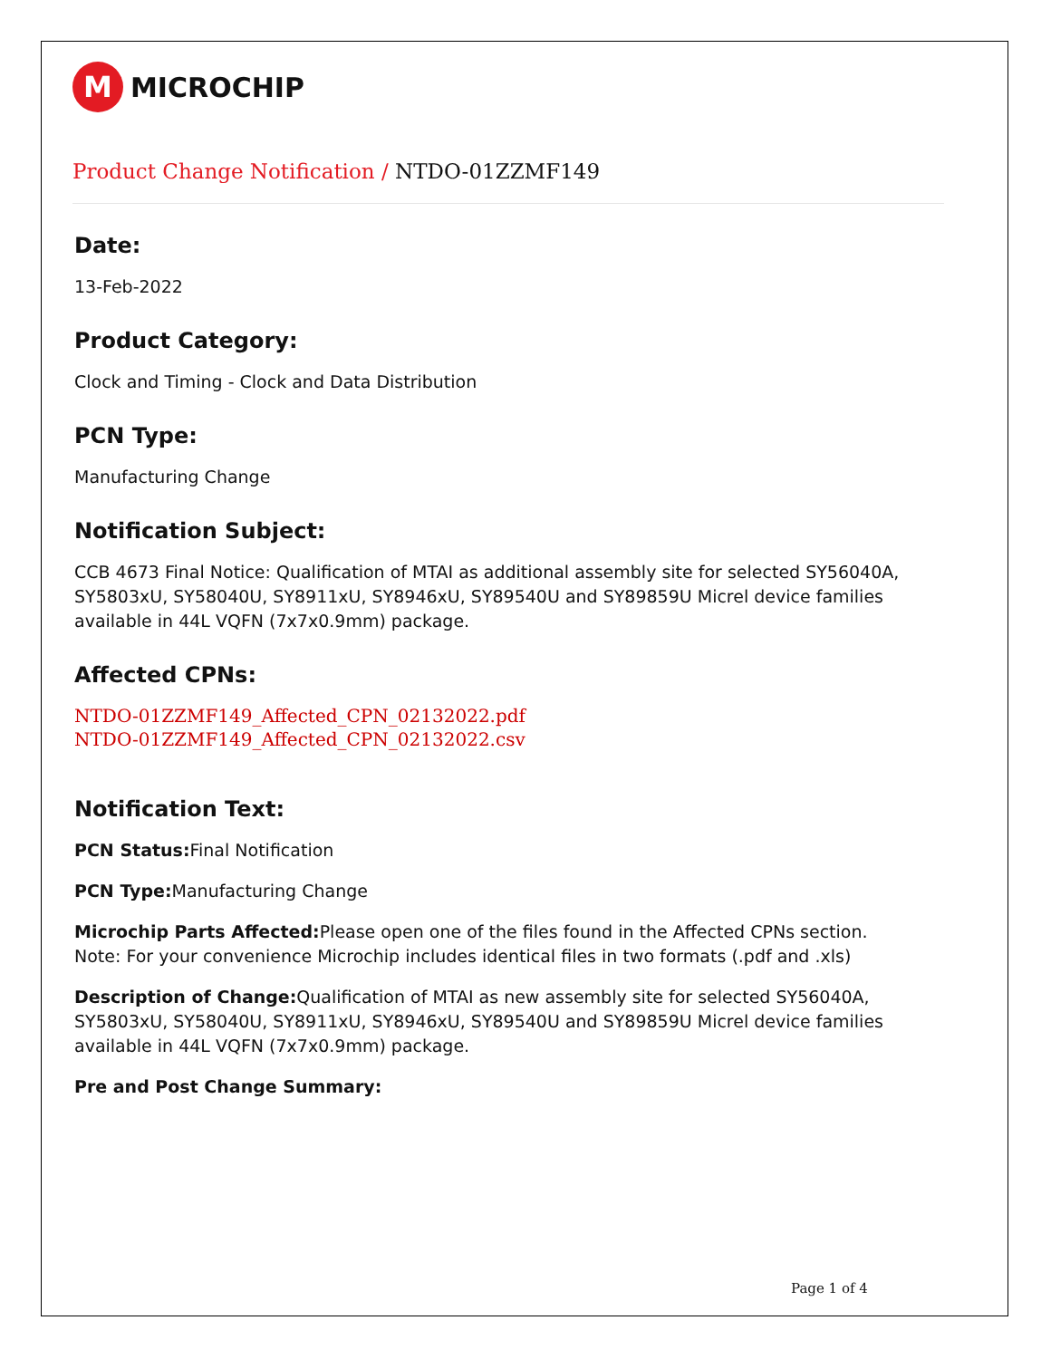M
MICROCHIP
Product Change Notification / NTDO-01ZZMF149
Date:
13-Feb-2022
Product Category:
Clock and Timing - Clock and Data Distribution
PCN Type:
Manufacturing Change
Notification Subject:
CCB 4673 Final Notice: Qualification of MTAI as additional assembly site for selected SY56040A, SY5803xU, SY58040U, SY8911xU, SY8946xU, SY89540U and SY89859U Micrel device families available in 44L VQFN (7x7x0.9mm) package.
Affected CPNs:
NTDO-01ZZMF149_Affected_CPN_02132022.pdf
NTDO-01ZZMF149_Affected_CPN_02132022.csv
Notification Text:
PCN Status: Final Notification
PCN Type: Manufacturing Change
Microchip Parts Affected: Please open one of the files found in the Affected CPNs section.
Note: For your convenience Microchip includes identical files in two formats (.pdf and .xls)
Description of Change: Qualification of MTAI as new assembly site for selected SY56040A, SY5803xU, SY58040U, SY8911xU, SY8946xU, SY89540U and SY89859U Micrel device families available in 44L VQFN (7x7x0.9mm) package.
Pre and Post Change Summary:
Page 1 of 4